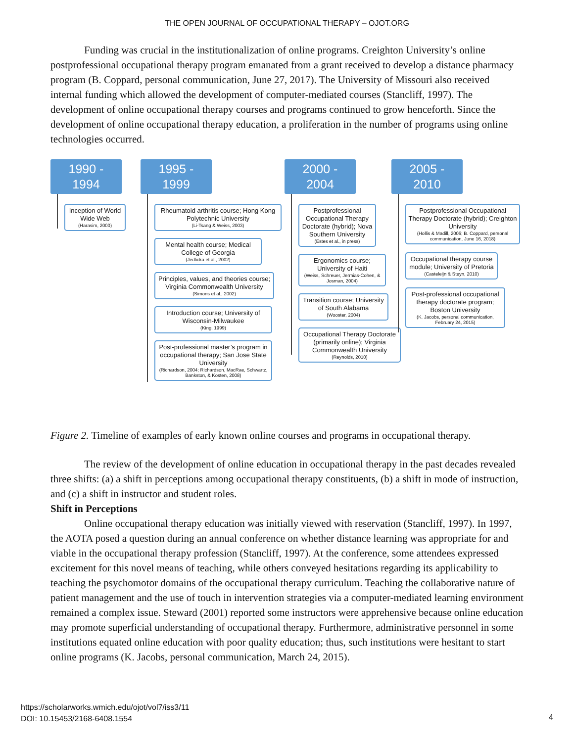THE OPEN JOURNAL OF OCCUPATIONAL THERAPY – OJOT.ORG
Funding was crucial in the institutionalization of online programs. Creighton University’s online postprofessional occupational therapy program emanated from a grant received to develop a distance pharmacy program (B. Coppard, personal communication, June 27, 2017). The University of Missouri also received internal funding which allowed the development of computer-mediated courses (Stancliff, 1997). The development of online occupational therapy courses and programs continued to grow henceforth. Since the development of online occupational therapy education, a proliferation in the number of programs using online technologies occurred.
1990 -
1994
Inception of World Wide Web
(Harasim, 2000)
1995 -
1999
Rheumatoid arthritis course; Hong Kong Polytechnic University
(Li-Tsang & Weiss, 2003)
Mental health course; Medical College of Georgia
(Jedlicka et al., 2002)
Principles, values, and theories course; Virginia Commonwealth University
(Simons et al., 2002)
Introduction course; University of Wisconsin-Milwaukee
(King, 1999)
Post-professional master’s program in occupational therapy; San Jose State University
(Richardson, 2004; Richardson, MacRae, Schwartz, Bankston, & Kosten, 2008)
2000 -
2004
Postprofessional Occupational Therapy Doctorate (hybrid); Nova Southern University
(Estes et al., in press)
Ergonomics course; University of Haiti
(Weiss, Schreuer, Jermias-Cohen, & Josman, 2004)
Transition course; University of South Alabama
(Wooster, 2004)
Occupational Therapy Doctorate (primarily online); Virginia Commonwealth University
(Reynolds, 2010)
2005 -
2010
Postprofessional Occupational Therapy Doctorate (hybrid); Creighton University
(Hollis & Madill, 2006; B. Coppard, personal communication, June 16, 2018)
Occupational therapy course module; University of Pretoria
(Casteleijn & Steyn, 2010)
Post-professional occupational therapy doctorate program; Boston University
(K. Jacobs, personal communication, February 24, 2015)
Figure 2. Timeline of examples of early known online courses and programs in occupational therapy.
The review of the development of online education in occupational therapy in the past decades revealed three shifts: (a) a shift in perceptions among occupational therapy constituents, (b) a shift in mode of instruction, and (c) a shift in instructor and student roles.
Shift in Perceptions
Online occupational therapy education was initially viewed with reservation (Stancliff, 1997). In 1997, the AOTA posed a question during an annual conference on whether distance learning was appropriate for and viable in the occupational therapy profession (Stancliff, 1997). At the conference, some attendees expressed excitement for this novel means of teaching, while others conveyed hesitations regarding its applicability to teaching the psychomotor domains of the occupational therapy curriculum. Teaching the collaborative nature of patient management and the use of touch in intervention strategies via a computer-mediated learning environment remained a complex issue. Steward (2001) reported some instructors were apprehensive because online education may promote superficial understanding of occupational therapy. Furthermore, administrative personnel in some institutions equated online education with poor quality education; thus, such institutions were hesitant to start online programs (K. Jacobs, personal communication, March 24, 2015).
https://scholarworks.wmich.edu/ojot/vol7/iss3/11
DOI: 10.15453/2168-6408.1554
4